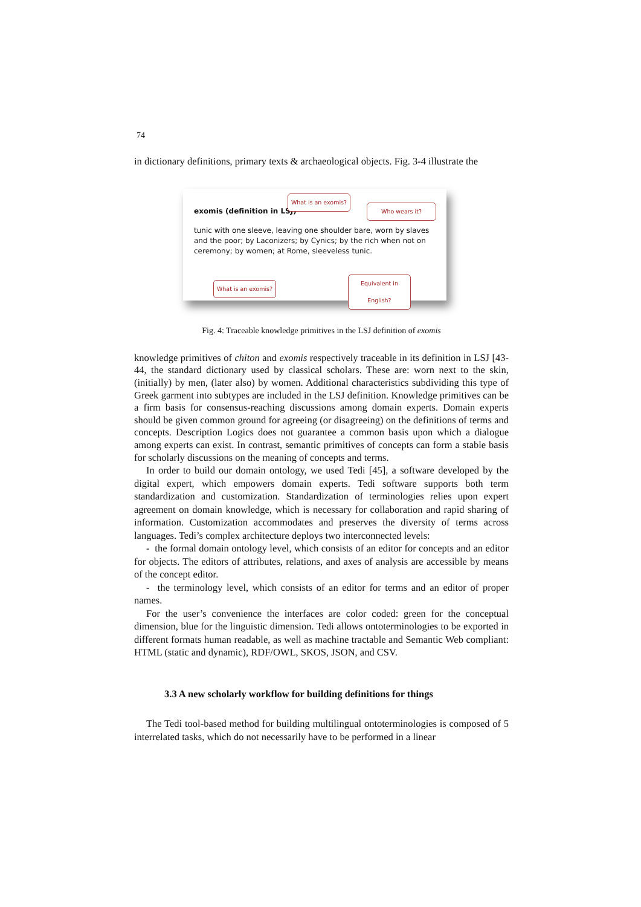74
in dictionary definitions, primary texts & archaeological objects. Fig. 3-4 illustrate the
exomis (definition in LSJ)
What is an exomis?
Who wears it?
tunic with one sleeve, leaving one shoulder bare, worn by slaves and the poor; by Laconizers; by Cynics; by the rich when not on ceremony; by women; at Rome, sleeveless tunic.
What is an exomis?
Equivalent in English?
Fig. 4: Traceable knowledge primitives in the LSJ definition of exomis
knowledge primitives of chiton and exomis respectively traceable in its definition in LSJ [43-44, the standard dictionary used by classical scholars. These are: worn next to the skin, (initially) by men, (later also) by women. Additional characteristics subdividing this type of Greek garment into subtypes are included in the LSJ definition. Knowledge primitives can be a firm basis for consensus-reaching discussions among domain experts. Domain experts should be given common ground for agreeing (or disagreeing) on the definitions of terms and concepts. Description Logics does not guarantee a common basis upon which a dialogue among experts can exist. In contrast, semantic primitives of concepts can form a stable basis for scholarly discussions on the meaning of concepts and terms.
In order to build our domain ontology, we used Tedi [45], a software developed by the digital expert, which empowers domain experts. Tedi software supports both term standardization and customization. Standardization of terminologies relies upon expert agreement on domain knowledge, which is necessary for collaboration and rapid sharing of information. Customization accommodates and preserves the diversity of terms across languages. Tedi’s complex architecture deploys two interconnected levels:
- the formal domain ontology level, which consists of an editor for concepts and an editor for objects. The editors of attributes, relations, and axes of analysis are accessible by means of the concept editor.
- the terminology level, which consists of an editor for terms and an editor of proper names.
For the user’s convenience the interfaces are color coded: green for the conceptual dimension, blue for the linguistic dimension. Tedi allows ontoterminologies to be exported in different formats human readable, as well as machine tractable and Semantic Web compliant: HTML (static and dynamic), RDF/OWL, SKOS, JSON, and CSV.
3.3 A new scholarly workflow for building definitions for things
The Tedi tool-based method for building multilingual ontoterminologies is composed of 5 interrelated tasks, which do not necessarily have to be performed in a linear